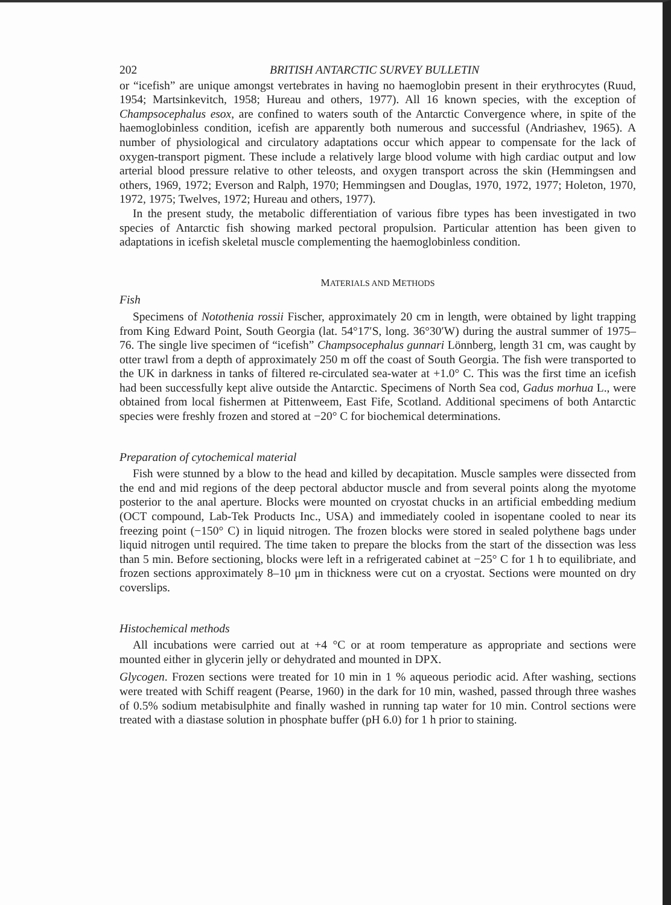202 BRITISH ANTARCTIC SURVEY BULLETIN
or “icefish” are unique amongst vertebrates in having no haemoglobin present in their erythrocytes (Ruud, 1954; Martsinkevitch, 1958; Hureau and others, 1977). All 16 known species, with the exception of Champsocephalus esox, are confined to waters south of the Antarctic Convergence where, in spite of the haemoglobinless condition, icefish are apparently both numerous and successful (Andriashev, 1965). A number of physiological and circulatory adaptations occur which appear to compensate for the lack of oxygen-transport pigment. These include a relatively large blood volume with high cardiac output and low arterial blood pressure relative to other teleosts, and oxygen transport across the skin (Hemmingsen and others, 1969, 1972; Everson and Ralph, 1970; Hemmingsen and Douglas, 1970, 1972, 1977; Holeton, 1970, 1972, 1975; Twelves, 1972; Hureau and others, 1977).
In the present study, the metabolic differentiation of various fibre types has been investigated in two species of Antarctic fish showing marked pectoral propulsion. Particular attention has been given to adaptations in icefish skeletal muscle complementing the haemoglobinless condition.
MATERIALS AND METHODS
Fish
Specimens of Notothenia rossii Fischer, approximately 20 cm in length, were obtained by light trapping from King Edward Point, South Georgia (lat. 54°17′S, long. 36°30′W) during the austral summer of 1975–76. The single live specimen of “icefish” Champsocephalus gunnari Lönnberg, length 31 cm, was caught by otter trawl from a depth of approximately 250 m off the coast of South Georgia. The fish were transported to the UK in darkness in tanks of filtered re-circulated sea-water at +1.0° C. This was the first time an icefish had been successfully kept alive outside the Antarctic. Specimens of North Sea cod, Gadus morhua L., were obtained from local fishermen at Pittenweem, East Fife, Scotland. Additional specimens of both Antarctic species were freshly frozen and stored at −20° C for biochemical determinations.
Preparation of cytochemical material
Fish were stunned by a blow to the head and killed by decapitation. Muscle samples were dissected from the end and mid regions of the deep pectoral abductor muscle and from several points along the myotome posterior to the anal aperture. Blocks were mounted on cryostat chucks in an artificial embedding medium (OCT compound, Lab-Tek Products Inc., USA) and immediately cooled in isopentane cooled to near its freezing point (−150° C) in liquid nitrogen. The frozen blocks were stored in sealed polythene bags under liquid nitrogen until required. The time taken to prepare the blocks from the start of the dissection was less than 5 min. Before sectioning, blocks were left in a refrigerated cabinet at −25° C for 1 h to equilibriate, and frozen sections approximately 8–10 μm in thickness were cut on a cryostat. Sections were mounted on dry coverslips.
Histochemical methods
All incubations were carried out at +4 °C or at room temperature as appropriate and sections were mounted either in glycerin jelly or dehydrated and mounted in DPX.
Glycogen. Frozen sections were treated for 10 min in 1 % aqueous periodic acid. After washing, sections were treated with Schiff reagent (Pearse, 1960) in the dark for 10 min, washed, passed through three washes of 0.5% sodium metabisulphite and finally washed in running tap water for 10 min. Control sections were treated with a diastase solution in phosphate buffer (pH 6.0) for 1 h prior to staining.